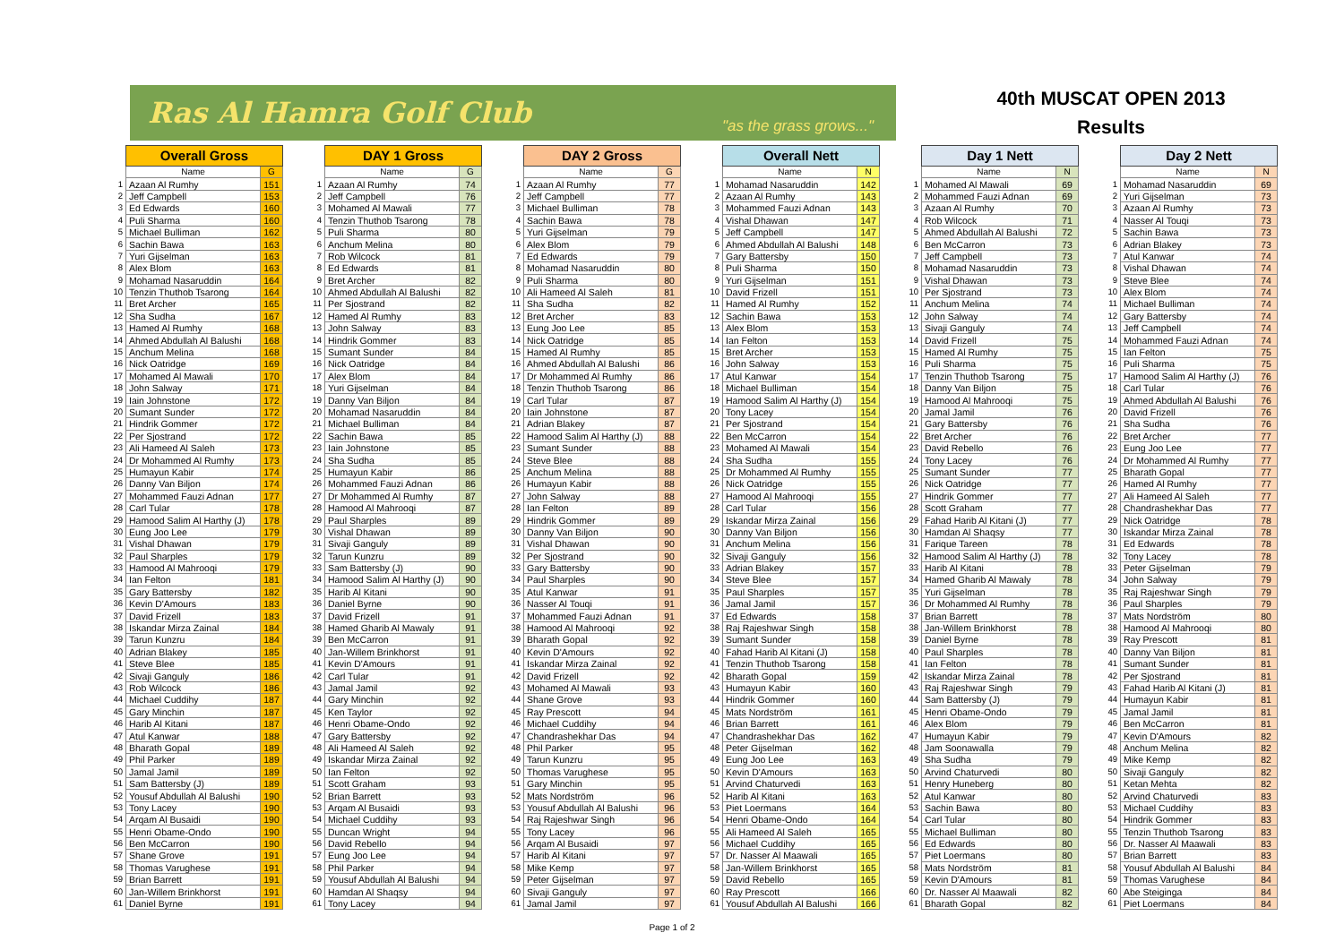Ras Al Hamra Golf Club "as the grass grows..."
40th MUSCAT OPEN 2013
Results
| | Overall Gross | |
| --- | --- | --- |
| | Name | G |
| 1 | Azaan Al Rumhy | 151 |
| 2 | Jeff Campbell | 153 |
| 3 | Ed Edwards | 160 |
| 4 | Puli Sharma | 160 |
| 5 | Michael Bulliman | 162 |
| 6 | Sachin Bawa | 163 |
| 7 | Yuri Gijselman | 163 |
| 8 | Alex Blom | 163 |
| 9 | Mohamad Nasaruddin | 164 |
| 10 | Tenzin Thuthob Tsarong | 164 |
| 11 | Bret Archer | 165 |
| 12 | Sha Sudha | 167 |
| 13 | Hamed Al Rumhy | 168 |
| 14 | Ahmed Abdullah Al Balushi | 168 |
| 15 | Anchum Melina | 168 |
| 16 | Nick Oatridge | 169 |
| 17 | Mohamed Al Mawali | 170 |
| 18 | John Salway | 171 |
| 19 | Iain Johnstone | 172 |
| 20 | Sumant Sunder | 172 |
| 21 | Hindrik Gommer | 172 |
| 22 | Per Sjostrand | 172 |
| 23 | Ali Hameed Al Saleh | 173 |
| 24 | Dr Mohammed Al Rumhy | 173 |
| 25 | Humayun Kabir | 174 |
| 26 | Danny Van Biljon | 174 |
| 27 | Mohammed Fauzi Adnan | 177 |
| 28 | Carl Tular | 178 |
| 29 | Hamood Salim Al Harthy (J) | 178 |
| 30 | Eung Joo Lee | 179 |
| 31 | Vishal Dhawan | 179 |
| 32 | Paul Sharples | 179 |
| 33 | Hamood Al Mahrooqi | 179 |
| 34 | Ian Felton | 181 |
| 35 | Gary Battersby | 182 |
| 36 | Kevin D'Amours | 183 |
| 37 | David Frizell | 183 |
| 38 | Iskandar Mirza Zainal | 184 |
| 39 | Tarun Kunzru | 184 |
| 40 | Adrian Blakey | 185 |
| 41 | Steve Blee | 185 |
| 42 | Sivaji Ganguly | 186 |
| 43 | Rob Wilcock | 186 |
| 44 | Michael Cuddihy | 187 |
| 45 | Gary Minchin | 187 |
| 46 | Harib Al Kitani | 187 |
| 47 | Atul Kanwar | 188 |
| 48 | Bharath Gopal | 189 |
| 49 | Phil Parker | 189 |
| 50 | Jamal Jamil | 189 |
| 51 | Sam Battersby (J) | 189 |
| 52 | Yousuf Abdullah Al Balushi | 190 |
| 53 | Tony Lacey | 190 |
| 54 | Arqam Al Busaidi | 190 |
| 55 | Henri Obame-Ondo | 190 |
| 56 | Ben McCarron | 190 |
| 57 | Shane Grove | 191 |
| 58 | Thomas Varughese | 191 |
| 59 | Brian Barrett | 191 |
| 60 | Jan-Willem Brinkhorst | 191 |
| 61 | Daniel Byrne | 191 |
| | DAY 1 Gross | |
| --- | --- | --- |
| | Name | G |
| 1 | Azaan Al Rumhy | 74 |
| 2 | Jeff Campbell | 76 |
| 3 | Mohamed Al Mawali | 77 |
| 4 | Tenzin Thuthob Tsarong | 78 |
| 5 | Puli Sharma | 80 |
| 6 | Anchum Melina | 80 |
| 7 | Rob Wilcock | 81 |
| 8 | Ed Edwards | 81 |
| 9 | Bret Archer | 82 |
| 10 | Ahmed Abdullah Al Balushi | 82 |
| 11 | Per Sjostrand | 82 |
| 12 | Hamed Al Rumhy | 83 |
| 13 | John Salway | 83 |
| 14 | Hindrik Gommer | 83 |
| 15 | Sumant Sunder | 84 |
| 16 | Nick Oatridge | 84 |
| 17 | Alex Blom | 84 |
| 18 | Yuri Gijselman | 84 |
| 19 | Danny Van Biljon | 84 |
| 20 | Mohamad Nasaruddin | 84 |
| 21 | Michael Bulliman | 84 |
| 22 | Sachin Bawa | 85 |
| 23 | Iain Johnstone | 85 |
| 24 | Sha Sudha | 85 |
| 25 | Humayun Kabir | 86 |
| 26 | Mohammed Fauzi Adnan | 86 |
| 27 | Dr Mohammed Al Rumhy | 87 |
| 28 | Hamood Al Mahrooqi | 87 |
| 29 | Paul Sharples | 89 |
| 30 | Vishal Dhawan | 89 |
| 31 | Sivaji Ganguly | 89 |
| 32 | Tarun Kunzru | 89 |
| 33 | Sam Battersby (J) | 90 |
| 34 | Hamood Salim Al Harthy (J) | 90 |
| 35 | Harib Al Kitani | 90 |
| 36 | Daniel Byrne | 90 |
| 37 | David Frizell | 91 |
| 38 | Hamed Gharib Al Mawaly | 91 |
| 39 | Ben McCarron | 91 |
| 40 | Jan-Willem Brinkhorst | 91 |
| 41 | Kevin D'Amours | 91 |
| 42 | Carl Tular | 91 |
| 43 | Jamal Jamil | 92 |
| 44 | Gary Minchin | 92 |
| 45 | Ken Taylor | 92 |
| 46 | Henri Obame-Ondo | 92 |
| 47 | Gary Battersby | 92 |
| 48 | Ali Hameed Al Saleh | 92 |
| 49 | Iskandar Mirza Zainal | 92 |
| 50 | Ian Felton | 92 |
| 51 | Scott Graham | 93 |
| 52 | Brian Barrett | 93 |
| 53 | Arqam Al Busaidi | 93 |
| 54 | Michael Cuddihy | 93 |
| 55 | Duncan Wright | 94 |
| 56 | David Rebello | 94 |
| 57 | Eung Joo Lee | 94 |
| 58 | Phil Parker | 94 |
| 59 | Yousuf Abdullah Al Balushi | 94 |
| 60 | Hamdan Al Shaqsy | 94 |
| 61 | Tony Lacey | 94 |
| | DAY 2 Gross | |
| --- | --- | --- |
| | Name | G |
| 1 | Azaan Al Rumhy | 77 |
| 2 | Jeff Campbell | 77 |
| 3 | Michael Bulliman | 78 |
| 4 | Sachin Bawa | 78 |
| 5 | Yuri Gijselman | 79 |
| 6 | Alex Blom | 79 |
| 7 | Ed Edwards | 79 |
| 8 | Mohamad Nasaruddin | 80 |
| 9 | Puli Sharma | 80 |
| 10 | Ali Hameed Al Saleh | 81 |
| 11 | Sha Sudha | 82 |
| 12 | Bret Archer | 83 |
| 13 | Eung Joo Lee | 85 |
| 14 | Nick Oatridge | 85 |
| 15 | Hamed Al Rumhy | 85 |
| 16 | Ahmed Abdullah Al Balushi | 86 |
| 17 | Dr Mohammed Al Rumhy | 86 |
| 18 | Tenzin Thuthob Tsarong | 86 |
| 19 | Carl Tular | 87 |
| 20 | Iain Johnstone | 87 |
| 21 | Adrian Blakey | 87 |
| 22 | Hamood Salim Al Harthy (J) | 88 |
| 23 | Sumant Sunder | 88 |
| 24 | Steve Blee | 88 |
| 25 | Anchum Melina | 88 |
| 26 | Humayun Kabir | 88 |
| 27 | John Salway | 88 |
| 28 | Ian Felton | 89 |
| 29 | Hindrik Gommer | 89 |
| 30 | Danny Van Biljon | 90 |
| 31 | Vishal Dhawan | 90 |
| 32 | Per Sjostrand | 90 |
| 33 | Gary Battersby | 90 |
| 34 | Paul Sharples | 90 |
| 35 | Atul Kanwar | 91 |
| 36 | Nasser Al Touqi | 91 |
| 37 | Mohammed Fauzi Adnan | 91 |
| 38 | Hamood Al Mahrooqi | 92 |
| 39 | Bharath Gopal | 92 |
| 40 | Kevin D'Amours | 92 |
| 41 | Iskandar Mirza Zainal | 92 |
| 42 | David Frizell | 92 |
| 43 | Mohamed Al Mawali | 93 |
| 44 | Shane Grove | 93 |
| 45 | Ray Prescott | 94 |
| 46 | Michael Cuddihy | 94 |
| 47 | Chandrashekhar Das | 94 |
| 48 | Phil Parker | 95 |
| 49 | Tarun Kunzru | 95 |
| 50 | Thomas Varughese | 95 |
| 51 | Gary Minchin | 95 |
| 52 | Mats Nordström | 96 |
| 53 | Yousuf Abdullah Al Balushi | 96 |
| 54 | Raj Rajeshwar Singh | 96 |
| 55 | Tony Lacey | 96 |
| 56 | Arqam Al Busaidi | 97 |
| 57 | Harib Al Kitani | 97 |
| 58 | Mike Kemp | 97 |
| 59 | Peter Gijselman | 97 |
| 60 | Sivaji Ganguly | 97 |
| 61 | Jamal Jamil | 97 |
| | Overall Nett | |
| --- | --- | --- |
| | Name | N |
| 1 | Mohamad Nasaruddin | 142 |
| 2 | Azaan Al Rumhy | 143 |
| 3 | Mohammed Fauzi Adnan | 143 |
| 4 | Vishal Dhawan | 147 |
| 5 | Jeff Campbell | 147 |
| 6 | Ahmed Abdullah Al Balushi | 148 |
| 7 | Gary Battersby | 150 |
| 8 | Puli Sharma | 150 |
| 9 | Yuri Gijselman | 151 |
| 10 | David Frizell | 151 |
| 11 | Hamed Al Rumhy | 152 |
| 12 | Sachin Bawa | 153 |
| 13 | Alex Blom | 153 |
| 14 | Ian Felton | 153 |
| 15 | Bret Archer | 153 |
| 16 | John Salway | 153 |
| 17 | Atul Kanwar | 154 |
| 18 | Michael Bulliman | 154 |
| 19 | Hamood Salim Al Harthy (J) | 154 |
| 20 | Tony Lacey | 154 |
| 21 | Per Sjostrand | 154 |
| 22 | Ben McCarron | 154 |
| 23 | Mohamed Al Mawali | 154 |
| 24 | Sha Sudha | 155 |
| 25 | Dr Mohammed Al Rumhy | 155 |
| 26 | Nick Oatridge | 155 |
| 27 | Hamood Al Mahrooqi | 155 |
| 28 | Carl Tular | 156 |
| 29 | Iskandar Mirza Zainal | 156 |
| 30 | Danny Van Biljon | 156 |
| 31 | Anchum Melina | 156 |
| 32 | Sivaji Ganguly | 156 |
| 33 | Adrian Blakey | 157 |
| 34 | Steve Blee | 157 |
| 35 | Paul Sharples | 157 |
| 36 | Jamal Jamil | 157 |
| 37 | Ed Edwards | 158 |
| 38 | Raj Rajeshwar Singh | 158 |
| 39 | Sumant Sunder | 158 |
| 40 | Fahad Harib Al Kitani (J) | 158 |
| 41 | Tenzin Thuthob Tsarong | 158 |
| 42 | Bharath Gopal | 159 |
| 43 | Humayun Kabir | 160 |
| 44 | Hindrik Gommer | 160 |
| 45 | Mats Nordström | 161 |
| 46 | Brian Barrett | 161 |
| 47 | Chandrashekhar Das | 162 |
| 48 | Peter Gijselman | 162 |
| 49 | Eung Joo Lee | 163 |
| 50 | Kevin D'Amours | 163 |
| 51 | Arvind Chaturvedi | 163 |
| 52 | Harib Al Kitani | 163 |
| 53 | Piet Loermans | 164 |
| 54 | Henri Obame-Ondo | 164 |
| 55 | Ali Hameed Al Saleh | 165 |
| 56 | Michael Cuddihy | 165 |
| 57 | Dr. Nasser Al Maawali | 165 |
| 58 | Jan-Willem Brinkhorst | 165 |
| 59 | David Rebello | 165 |
| 60 | Ray Prescott | 166 |
| 61 | Yousuf Abdullah Al Balushi | 166 |
| | Day 1 Nett | |
| --- | --- | --- |
| | Name | N |
| 1 | Mohamed Al Mawali | 69 |
| 2 | Mohammed Fauzi Adnan | 69 |
| 3 | Azaan Al Rumhy | 70 |
| 4 | Rob Wilcock | 71 |
| 5 | Ahmed Abdullah Al Balushi | 72 |
| 6 | Ben McCarron | 73 |
| 7 | Jeff Campbell | 73 |
| 8 | Mohamad Nasaruddin | 73 |
| 9 | Vishal Dhawan | 73 |
| 10 | Per Sjostrand | 73 |
| 11 | Anchum Melina | 74 |
| 12 | John Salway | 74 |
| 13 | Sivaji Ganguly | 74 |
| 14 | David Frizell | 75 |
| 15 | Hamed Al Rumhy | 75 |
| 16 | Puli Sharma | 75 |
| 17 | Tenzin Thuthob Tsarong | 75 |
| 18 | Danny Van Biljon | 75 |
| 19 | Hamood Al Mahrooqi | 75 |
| 20 | Jamal Jamil | 76 |
| 21 | Gary Battersby | 76 |
| 22 | Bret Archer | 76 |
| 23 | David Rebello | 76 |
| 24 | Tony Lacey | 76 |
| 25 | Sumant Sunder | 77 |
| 26 | Nick Oatridge | 77 |
| 27 | Hindrik Gommer | 77 |
| 28 | Scott Graham | 77 |
| 29 | Fahad Harib Al Kitani (J) | 77 |
| 30 | Hamdan Al Shaqsy | 77 |
| 31 | Farique Tareen | 78 |
| 32 | Hamood Salim Al Harthy (J) | 78 |
| 33 | Harib Al Kitani | 78 |
| 34 | Hamed Gharib Al Mawaly | 78 |
| 35 | Yuri Gijselman | 78 |
| 36 | Dr Mohammed Al Rumhy | 78 |
| 37 | Brian Barrett | 78 |
| 38 | Jan-Willem Brinkhorst | 78 |
| 39 | Daniel Byrne | 78 |
| 40 | Paul Sharples | 78 |
| 41 | Ian Felton | 78 |
| 42 | Iskandar Mirza Zainal | 78 |
| 43 | Raj Rajeshwar Singh | 79 |
| 44 | Sam Battersby (J) | 79 |
| 45 | Henri Obame-Ondo | 79 |
| 46 | Alex Blom | 79 |
| 47 | Humayun Kabir | 79 |
| 48 | Jam Soonawalla | 79 |
| 49 | Sha Sudha | 79 |
| 50 | Arvind Chaturvedi | 80 |
| 51 | Henry Huneberg | 80 |
| 52 | Atul Kanwar | 80 |
| 53 | Sachin Bawa | 80 |
| 54 | Carl Tular | 80 |
| 55 | Michael Bulliman | 80 |
| 56 | Ed Edwards | 80 |
| 57 | Piet Loermans | 80 |
| 58 | Mats Nordström | 81 |
| 59 | Kevin D'Amours | 81 |
| 60 | Dr. Nasser Al Maawali | 82 |
| 61 | Bharath Gopal | 82 |
| | Day 2 Nett | |
| --- | --- | --- |
| | Name | N |
| 1 | Mohamad Nasaruddin | 69 |
| 2 | Yuri Gijselman | 73 |
| 3 | Azaan Al Rumhy | 73 |
| 4 | Nasser Al Touqi | 73 |
| 5 | Sachin Bawa | 73 |
| 6 | Adrian Blakey | 73 |
| 7 | Atul Kanwar | 74 |
| 8 | Vishal Dhawan | 74 |
| 9 | Steve Blee | 74 |
| 10 | Alex Blom | 74 |
| 11 | Michael Bulliman | 74 |
| 12 | Gary Battersby | 74 |
| 13 | Jeff Campbell | 74 |
| 14 | Mohammed Fauzi Adnan | 74 |
| 15 | Ian Felton | 75 |
| 16 | Puli Sharma | 75 |
| 17 | Hamood Salim Al Harthy (J) | 76 |
| 18 | Carl Tular | 76 |
| 19 | Ahmed Abdullah Al Balushi | 76 |
| 20 | David Frizell | 76 |
| 21 | Sha Sudha | 76 |
| 22 | Bret Archer | 77 |
| 23 | Eung Joo Lee | 77 |
| 24 | Dr Mohammed Al Rumhy | 77 |
| 25 | Bharath Gopal | 77 |
| 26 | Hamed Al Rumhy | 77 |
| 27 | Ali Hameed Al Saleh | 77 |
| 28 | Chandrashekhar Das | 77 |
| 29 | Nick Oatridge | 78 |
| 30 | Iskandar Mirza Zainal | 78 |
| 31 | Ed Edwards | 78 |
| 32 | Tony Lacey | 78 |
| 33 | Peter Gijselman | 79 |
| 34 | John Salway | 79 |
| 35 | Raj Rajeshwar Singh | 79 |
| 36 | Paul Sharples | 79 |
| 37 | Mats Nordström | 80 |
| 38 | Hamood Al Mahrooqi | 80 |
| 39 | Ray Prescott | 81 |
| 40 | Danny Van Biljon | 81 |
| 41 | Sumant Sunder | 81 |
| 42 | Per Sjostrand | 81 |
| 43 | Fahad Harib Al Kitani (J) | 81 |
| 44 | Humayun Kabir | 81 |
| 45 | Jamal Jamil | 81 |
| 46 | Ben McCarron | 81 |
| 47 | Kevin D'Amours | 82 |
| 48 | Anchum Melina | 82 |
| 49 | Mike Kemp | 82 |
| 50 | Sivaji Ganguly | 82 |
| 51 | Ketan Mehta | 82 |
| 52 | Arvind Chaturvedi | 83 |
| 53 | Michael Cuddihy | 83 |
| 54 | Hindrik Gommer | 83 |
| 55 | Tenzin Thuthob Tsarong | 83 |
| 56 | Dr. Nasser Al Maawali | 83 |
| 57 | Brian Barrett | 83 |
| 58 | Yousuf Abdullah Al Balushi | 84 |
| 59 | Thomas Varughese | 84 |
| 60 | Abe Steiginga | 84 |
| 61 | Piet Loermans | 84 |
Page 1 of 2